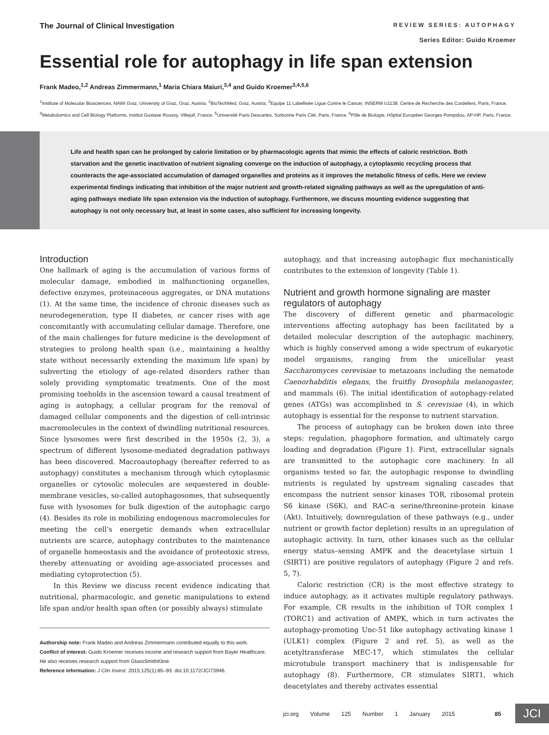The Journal of Clinical Investigation
REVIEW SERIES: AUTOPHAGY
Series Editor: Guido Kroemer
Essential role for autophagy in life span extension
Frank Madeo,<sup>1,2</sup> Andreas Zimmermann,<sup>1</sup> Maria Chiara Maiuri,<sup>3,4</sup> and Guido Kroemer<sup>3,4,5,6</sup>
<sup>1</sup> Institute of Molecular Biosciences, NAWI Graz, University of Graz, Graz, Austria. <sup>2</sup>BioTechMed, Graz, Austria. <sup>3</sup>Equipe 11 Labellisée Ligue Contre le Cancer, INSERM U1138, Centre de Recherche des Cordeliers, Paris, France. <sup>4</sup>Metabolomics and Cell Biology Platforms, Institut Gustave Roussy, Villejuif, France. <sup>5</sup>Université Paris Descartes, Sorbonne Paris Cité, Paris, France. <sup>6</sup>Pôle de Biologie, Hôpital Européen Georges Pompidou, AP-HP, Paris, France.
Life and health span can be prolonged by calorie limitation or by pharmacologic agents that mimic the effects of caloric restriction. Both starvation and the genetic inactivation of nutrient signaling converge on the induction of autophagy, a cytoplasmic recycling process that counteracts the age-associated accumulation of damaged organelles and proteins as it improves the metabolic fitness of cells. Here we review experimental findings indicating that inhibition of the major nutrient and growth-related signaling pathways as well as the upregulation of anti-aging pathways mediate life span extension via the induction of autophagy. Furthermore, we discuss mounting evidence suggesting that autophagy is not only necessary but, at least in some cases, also sufficient for increasing longevity.
Introduction
One hallmark of aging is the accumulation of various forms of molecular damage, embodied in malfunctioning organelles, defective enzymes, proteinaceous aggregates, or DNA mutations (1). At the same time, the incidence of chronic diseases such as neurodegeneration, type II diabetes, or cancer rises with age concomitantly with accumulating cellular damage. Therefore, one of the main challenges for future medicine is the development of strategies to prolong health span (i.e., maintaining a healthy state without necessarily extending the maximum life span) by subverting the etiology of age-related disorders rather than solely providing symptomatic treatments. One of the most promising toeholds in the ascension toward a causal treatment of aging is autophagy, a cellular program for the removal of damaged cellular components and the digestion of cell-intrinsic macromolecules in the context of dwindling nutritional resources. Since lysosomes were first described in the 1950s (2, 3), a spectrum of different lysosome-mediated degradation pathways has been discovered. Macroautophagy (hereafter referred to as autophagy) constitutes a mechanism through which cytoplasmic organelles or cytosolic molecules are sequestered in double-membrane vesicles, so-called autophagosomes, that subsequently fuse with lysosomes for bulk digestion of the autophagic cargo (4). Besides its role in mobilizing endogenous macromolecules for meeting the cell’s energetic demands when extracellular nutrients are scarce, autophagy contributes to the maintenance of organelle homeostasis and the avoidance of proteotoxic stress, thereby attenuating or avoiding age-associated processes and mediating cytoprotection (5).
In this Review we discuss recent evidence indicating that nutritional, pharmacologic, and genetic manipulations to extend life span and/or health span often (or possibly always) stimulate
Authorship note: Frank Madeo and Andreas Zimmermann contributed equally to this work.
Conflict of interest: Guido Kroemer receives income and research support from Bayer Healthcare. He also receives research support from GlaxoSmithKline.
Reference information: J Clin Invest. 2015;125(1):85–93. doi:10.1172/JCI73946.
autophagy, and that increasing autophagic flux mechanistically contributes to the extension of longevity (Table 1).
Nutrient and growth hormone signaling are master regulators of autophagy
The discovery of different genetic and pharmacologic interventions affecting autophagy has been facilitated by a detailed molecular description of the autophagic machinery, which is highly conserved among a wide spectrum of eukaryotic model organisms, ranging from the unicellular yeast Saccharomyces cerevisiae to metazoans including the nematode Caenorhabditis elegans, the fruitfly Drosophila melanogaster, and mammals (6). The initial identification of autophagy-related genes (ATGs) was accomplished in S. cerevisiae (4), in which autophagy is essential for the response to nutrient starvation.
The process of autophagy can be broken down into three steps: regulation, phagophore formation, and ultimately cargo loading and degradation (Figure 1). First, extracellular signals are transmitted to the autophagic core machinery. In all organisms tested so far, the autophagic response to dwindling nutrients is regulated by upstream signaling cascades that encompass the nutrient sensor kinases TOR, ribosomal protein S6 kinase (S6K), and RAC-α serine/threonine-protein kinase (Akt). Intuitively, downregulation of these pathways (e.g., under nutrient or growth factor depletion) results in an upregulation of autophagic activity. In turn, other kinases such as the cellular energy status–sensing AMPK and the deacetylase sirtuin 1 (SIRT1) are positive regulators of autophagy (Figure 2 and refs. 5, 7).
Caloric restriction (CR) is the most effective strategy to induce autophagy, as it activates multiple regulatory pathways. For example, CR results in the inhibition of TOR complex 1 (TORC1) and activation of AMPK, which in turn activates the autophagy-promoting Unc-51 like autophagy activating kinase 1 (ULK1) complex (Figure 2 and ref. 5), as well as the acetyltransferase MEC-17, which stimulates the cellular microtubule transport machinery that is indispensable for autophagy (8). Furthermore, CR stimulates SIRT1, which deacetylates and thereby activates essential
jci.org Volume 125 Number 1 January 2015
85 JCI